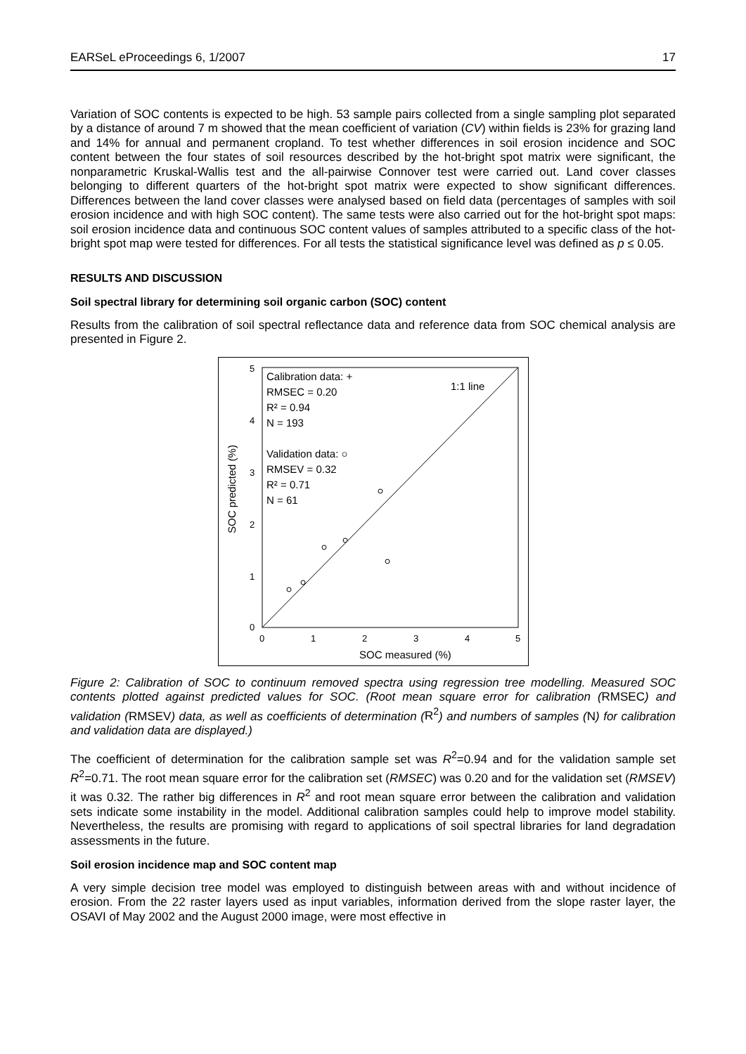EARSeL eProceedings 6, 1/2007 17
Variation of SOC contents is expected to be high. 53 sample pairs collected from a single sampling plot separated by a distance of around 7 m showed that the mean coefficient of variation (CV) within fields is 23% for grazing land and 14% for annual and permanent cropland. To test whether differences in soil erosion incidence and SOC content between the four states of soil resources described by the hot-bright spot matrix were significant, the nonparametric Kruskal-Wallis test and the all-pairwise Connover test were carried out. Land cover classes belonging to different quarters of the hot-bright spot matrix were expected to show significant differences. Differences between the land cover classes were analysed based on field data (percentages of samples with soil erosion incidence and with high SOC content). The same tests were also carried out for the hot-bright spot maps: soil erosion incidence data and continuous SOC content values of samples attributed to a specific class of the hot-bright spot map were tested for differences. For all tests the statistical significance level was defined as p ≤ 0.05.
RESULTS AND DISCUSSION
Soil spectral library for determining soil organic carbon (SOC) content
Results from the calibration of soil spectral reflectance data and reference data from SOC chemical analysis are presented in Figure 2.
5
4
3
2
1
0
0
1
2
3
4
5
SOC measured (%)
SOC predicted (%)
Calibration data: +
RMSEC = 0.20
R² = 0.94
N = 193
1:1 line
Validation data: ○
RMSEV = 0.32
R² = 0.71
N = 61
Figure 2: Calibration of SOC to continuum removed spectra using regression tree modelling. Measured SOC contents plotted against predicted values for SOC. (Root mean square error for calibration (RMSEC) and validation (RMSEV) data, as well as coefficients of determination (R<sup>2</sup>) and numbers of samples (N) for calibration and validation data are displayed.)
The coefficient of determination for the calibration sample set was R<sup>2</sup>=0.94 and for the validation sample set R<sup>2</sup>=0.71. The root mean square error for the calibration set (RMSEC) was 0.20 and for the validation set (RMSEV) it was 0.32. The rather big differences in R<sup>2</sup> and root mean square error between the calibration and validation sets indicate some instability in the model. Additional calibration samples could help to improve model stability. Nevertheless, the results are promising with regard to applications of soil spectral libraries for land degradation assessments in the future.
Soil erosion incidence map and SOC content map
A very simple decision tree model was employed to distinguish between areas with and without incidence of erosion. From the 22 raster layers used as input variables, information derived from the slope raster layer, the OSAVI of May 2002 and the August 2000 image, were most effective in